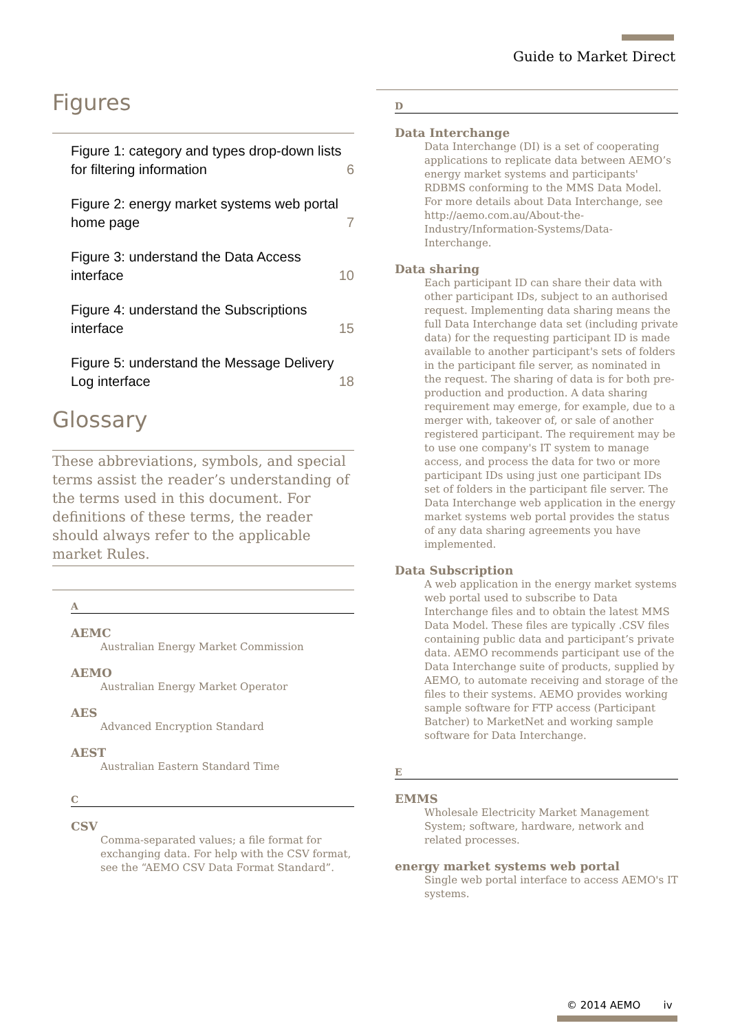Guide to Market Direct
Figures
Figure 1: category and types drop-down lists for filtering information
6
Figure 2: energy market systems web portal home page
7
Figure 3: understand the Data Access interface
10
Figure 4: understand the Subscriptions interface
15
Figure 5: understand the Message Delivery Log interface
18
Glossary
These abbreviations, symbols, and special terms assist the reader’s understanding of the terms used in this document. For definitions of these terms, the reader should always refer to the applicable market Rules.
A
AEMC
Australian Energy Market Commission
AEMO
Australian Energy Market Operator
AES
Advanced Encryption Standard
AEST
Australian Eastern Standard Time
C
CSV
Comma-separated values; a file format for exchanging data. For help with the CSV format, see the “AEMO CSV Data Format Standard”.
D
Data Interchange
Data Interchange (DI) is a set of cooperating applications to replicate data between AEMO’s energy market systems and participants' RDBMS conforming to the MMS Data Model. For more details about Data Interchange, see http://aemo.com.au/About-the-Industry/Information-Systems/Data-Interchange.
Data sharing
Each participant ID can share their data with other participant IDs, subject to an authorised request. Implementing data sharing means the full Data Interchange data set (including private data) for the requesting participant ID is made available to another participant's sets of folders in the participant file server, as nominated in the request. The sharing of data is for both pre-production and production. A data sharing requirement may emerge, for example, due to a merger with, takeover of, or sale of another registered participant. The requirement may be to use one company's IT system to manage access, and process the data for two or more participant IDs using just one participant IDs set of folders in the participant file server. The Data Interchange web application in the energy market systems web portal provides the status of any data sharing agreements you have implemented.
Data Subscription
A web application in the energy market systems web portal used to subscribe to Data Interchange files and to obtain the latest MMS Data Model. These files are typically .CSV files containing public data and participant’s private data. AEMO recommends participant use of the Data Interchange suite of products, supplied by AEMO, to automate receiving and storage of the files to their systems. AEMO provides working sample software for FTP access (Participant Batcher) to MarketNet and working sample software for Data Interchange.
E
EMMS
Wholesale Electricity Market Management System; software, hardware, network and related processes.
energy market systems web portal
Single web portal interface to access AEMO's IT systems.
© 2014 AEMO iv